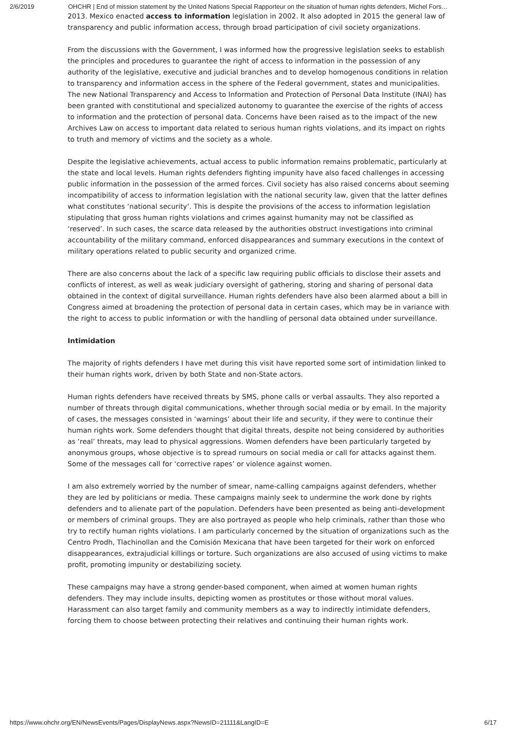2/6/2019 OHCHR | End of mission statement by the United Nations Special Rapporteur on the situation of human rights defenders, Michel Fors…
2013. Mexico enacted access to information legislation in 2002. It also adopted in 2015 the general law of transparency and public information access, through broad participation of civil society organizations.
From the discussions with the Government, I was informed how the progressive legislation seeks to establish the principles and procedures to guarantee the right of access to information in the possession of any authority of the legislative, executive and judicial branches and to develop homogenous conditions in relation to transparency and information access in the sphere of the Federal government, states and municipalities. The new National Transparency and Access to Information and Protection of Personal Data Institute (INAI) has been granted with constitutional and specialized autonomy to guarantee the exercise of the rights of access to information and the protection of personal data. Concerns have been raised as to the impact of the new Archives Law on access to important data related to serious human rights violations, and its impact on rights to truth and memory of victims and the society as a whole.
Despite the legislative achievements, actual access to public information remains problematic, particularly at the state and local levels. Human rights defenders fighting impunity have also faced challenges in accessing public information in the possession of the armed forces. Civil society has also raised concerns about seeming incompatibility of access to information legislation with the national security law, given that the latter defines what constitutes ‘national security’. This is despite the provisions of the access to information legislation stipulating that gross human rights violations and crimes against humanity may not be classified as ‘reserved’. In such cases, the scarce data released by the authorities obstruct investigations into criminal accountability of the military command, enforced disappearances and summary executions in the context of military operations related to public security and organized crime.
There are also concerns about the lack of a specific law requiring public officials to disclose their assets and conflicts of interest, as well as weak judiciary oversight of gathering, storing and sharing of personal data obtained in the context of digital surveillance. Human rights defenders have also been alarmed about a bill in Congress aimed at broadening the protection of personal data in certain cases, which may be in variance with the right to access to public information or with the handling of personal data obtained under surveillance.
Intimidation
The majority of rights defenders I have met during this visit have reported some sort of intimidation linked to their human rights work, driven by both State and non-State actors.
Human rights defenders have received threats by SMS, phone calls or verbal assaults. They also reported a number of threats through digital communications, whether through social media or by email. In the majority of cases, the messages consisted in ‘warnings’ about their life and security, if they were to continue their human rights work. Some defenders thought that digital threats, despite not being considered by authorities as ‘real’ threats, may lead to physical aggressions. Women defenders have been particularly targeted by anonymous groups, whose objective is to spread rumours on social media or call for attacks against them. Some of the messages call for ‘corrective rapes’ or violence against women.
I am also extremely worried by the number of smear, name-calling campaigns against defenders, whether they are led by politicians or media. These campaigns mainly seek to undermine the work done by rights defenders and to alienate part of the population. Defenders have been presented as being anti-development or members of criminal groups. They are also portrayed as people who help criminals, rather than those who try to rectify human rights violations. I am particularly concerned by the situation of organizations such as the Centro Prodh, Tlachinollan and the Comisión Mexicana that have been targeted for their work on enforced disappearances, extrajudicial killings or torture. Such organizations are also accused of using victims to make profit, promoting impunity or destabilizing society.
These campaigns may have a strong gender-based component, when aimed at women human rights defenders. They may include insults, depicting women as prostitutes or those without moral values. Harassment can also target family and community members as a way to indirectly intimidate defenders, forcing them to choose between protecting their relatives and continuing their human rights work.
https://www.ohchr.org/EN/NewsEvents/Pages/DisplayNews.aspx?NewsID=21111&LangID=E 6/17